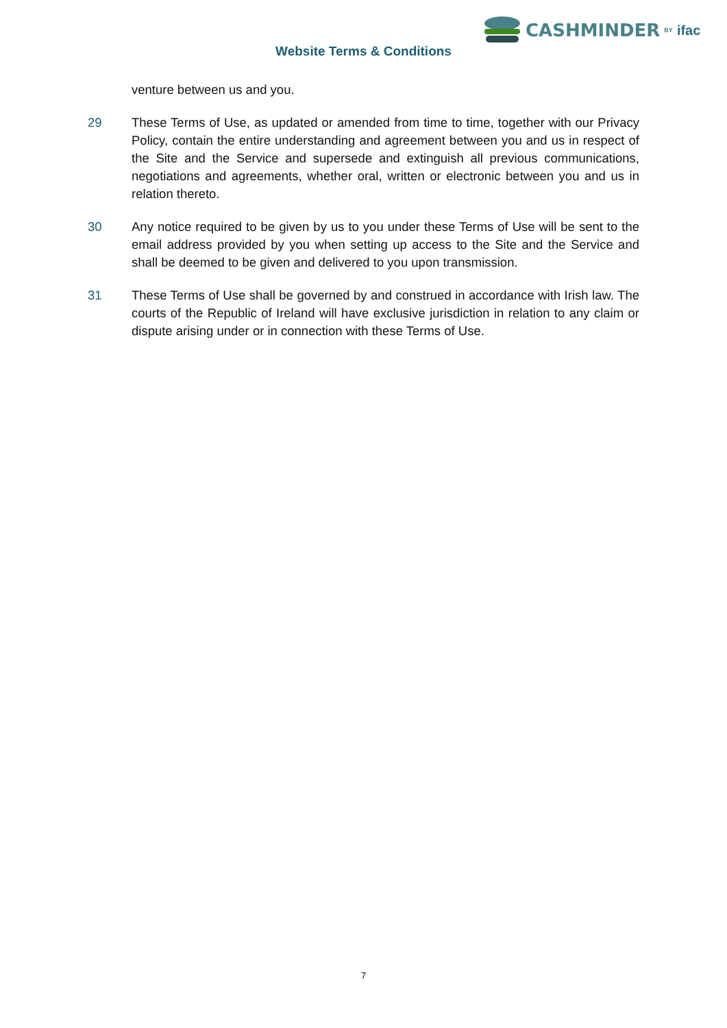CASHMINDER BY ifac
Website Terms & Conditions
venture between us and you.
29 These Terms of Use, as updated or amended from time to time, together with our Privacy Policy, contain the entire understanding and agreement between you and us in respect of the Site and the Service and supersede and extinguish all previous communications, negotiations and agreements, whether oral, written or electronic between you and us in relation thereto.
30 Any notice required to be given by us to you under these Terms of Use will be sent to the email address provided by you when setting up access to the Site and the Service and shall be deemed to be given and delivered to you upon transmission.
31 These Terms of Use shall be governed by and construed in accordance with Irish law. The courts of the Republic of Ireland will have exclusive jurisdiction in relation to any claim or dispute arising under or in connection with these Terms of Use.
7